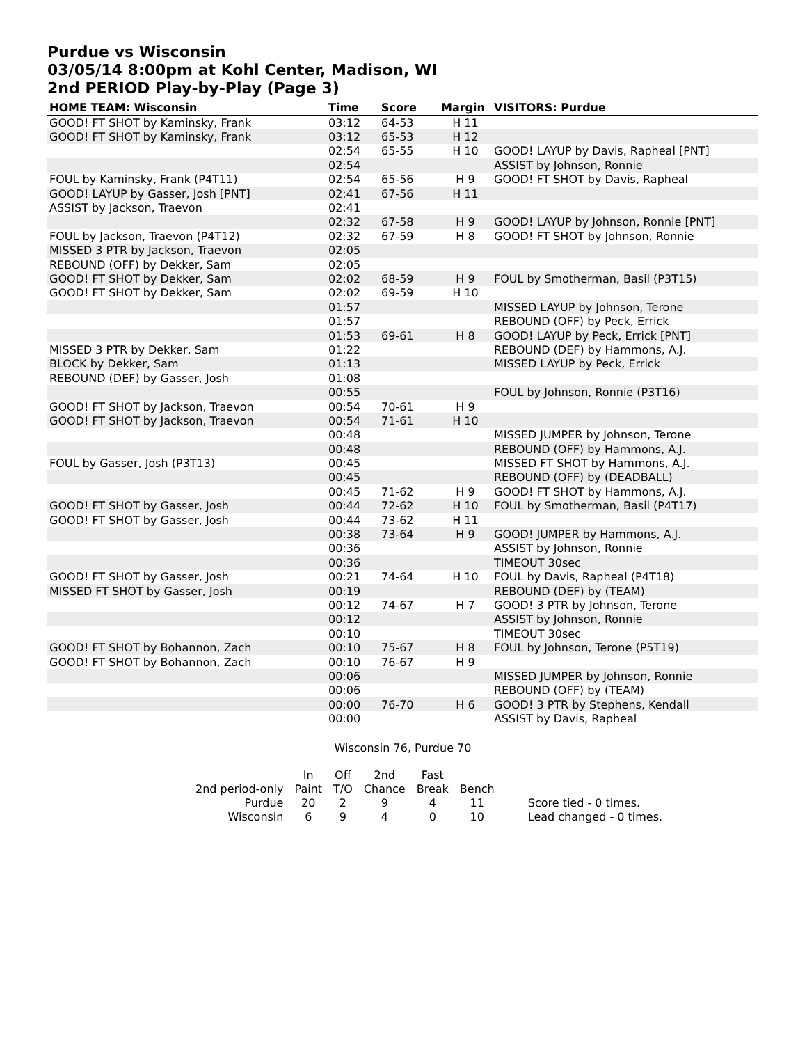Purdue vs Wisconsin
03/05/14 8:00pm at Kohl Center, Madison, WI
2nd PERIOD Play-by-Play (Page 3)
| HOME TEAM: Wisconsin | Time | Score | Margin | VISITORS: Purdue |
| --- | --- | --- | --- | --- |
| GOOD! FT SHOT by Kaminsky, Frank | 03:12 | 64-53 | H 11 | |
| GOOD! FT SHOT by Kaminsky, Frank | 03:12 | 65-53 | H 12 | |
| | 02:54 | 65-55 | H 10 | GOOD! LAYUP by Davis, Rapheal [PNT] |
| | 02:54 | | | ASSIST by Johnson, Ronnie |
| FOUL by Kaminsky, Frank (P4T11) | 02:54 | 65-56 | H 9 | GOOD! FT SHOT by Davis, Rapheal |
| GOOD! LAYUP by Gasser, Josh [PNT] | 02:41 | 67-56 | H 11 | |
| ASSIST by Jackson, Traevon | 02:41 | | | |
| | 02:32 | 67-58 | H 9 | GOOD! LAYUP by Johnson, Ronnie [PNT] |
| FOUL by Jackson, Traevon (P4T12) | 02:32 | 67-59 | H 8 | GOOD! FT SHOT by Johnson, Ronnie |
| MISSED 3 PTR by Jackson, Traevon | 02:05 | | | |
| REBOUND (OFF) by Dekker, Sam | 02:05 | | | |
| GOOD! FT SHOT by Dekker, Sam | 02:02 | 68-59 | H 9 | FOUL by Smotherman, Basil (P3T15) |
| GOOD! FT SHOT by Dekker, Sam | 02:02 | 69-59 | H 10 | |
| | 01:57 | | | MISSED LAYUP by Johnson, Terone |
| | 01:57 | | | REBOUND (OFF) by Peck, Errick |
| | 01:53 | 69-61 | H 8 | GOOD! LAYUP by Peck, Errick [PNT] |
| MISSED 3 PTR by Dekker, Sam | 01:22 | | | REBOUND (DEF) by Hammons, A.J. |
| BLOCK by Dekker, Sam | 01:13 | | | MISSED LAYUP by Peck, Errick |
| REBOUND (DEF) by Gasser, Josh | 01:08 | | | |
| | 00:55 | | | FOUL by Johnson, Ronnie (P3T16) |
| GOOD! FT SHOT by Jackson, Traevon | 00:54 | 70-61 | H 9 | |
| GOOD! FT SHOT by Jackson, Traevon | 00:54 | 71-61 | H 10 | |
| | 00:48 | | | MISSED JUMPER by Johnson, Terone |
| | 00:48 | | | REBOUND (OFF) by Hammons, A.J. |
| FOUL by Gasser, Josh (P3T13) | 00:45 | | | MISSED FT SHOT by Hammons, A.J. |
| | 00:45 | | | REBOUND (OFF) by (DEADBALL) |
| | 00:45 | 71-62 | H 9 | GOOD! FT SHOT by Hammons, A.J. |
| GOOD! FT SHOT by Gasser, Josh | 00:44 | 72-62 | H 10 | FOUL by Smotherman, Basil (P4T17) |
| GOOD! FT SHOT by Gasser, Josh | 00:44 | 73-62 | H 11 | |
| | 00:38 | 73-64 | H 9 | GOOD! JUMPER by Hammons, A.J. |
| | 00:36 | | | ASSIST by Johnson, Ronnie |
| | 00:36 | | | TIMEOUT 30sec |
| GOOD! FT SHOT by Gasser, Josh | 00:21 | 74-64 | H 10 | FOUL by Davis, Rapheal (P4T18) |
| MISSED FT SHOT by Gasser, Josh | 00:19 | | | REBOUND (DEF) by (TEAM) |
| | 00:12 | 74-67 | H 7 | GOOD! 3 PTR by Johnson, Terone |
| | 00:12 | | | ASSIST by Johnson, Ronnie |
| | 00:10 | | | TIMEOUT 30sec |
| GOOD! FT SHOT by Bohannon, Zach | 00:10 | 75-67 | H 8 | FOUL by Johnson, Terone (P5T19) |
| GOOD! FT SHOT by Bohannon, Zach | 00:10 | 76-67 | H 9 | |
| | 00:06 | | | MISSED JUMPER by Johnson, Ronnie |
| | 00:06 | | | REBOUND (OFF) by (TEAM) |
| | 00:00 | 76-70 | H 6 | GOOD! 3 PTR by Stephens, Kendall |
| | 00:00 | | | ASSIST by Davis, Rapheal |
Wisconsin 76, Purdue 70
| | In | Off | 2nd | Fast | | |
| 2nd period-only | Paint | T/O | Chance | Break | Bench | |
| Purdue | 20 | 2 | 9 | 4 | 11 | Score tied - 0 times. |
| Wisconsin | 6 | 9 | 4 | 0 | 10 | Lead changed - 0 times. |